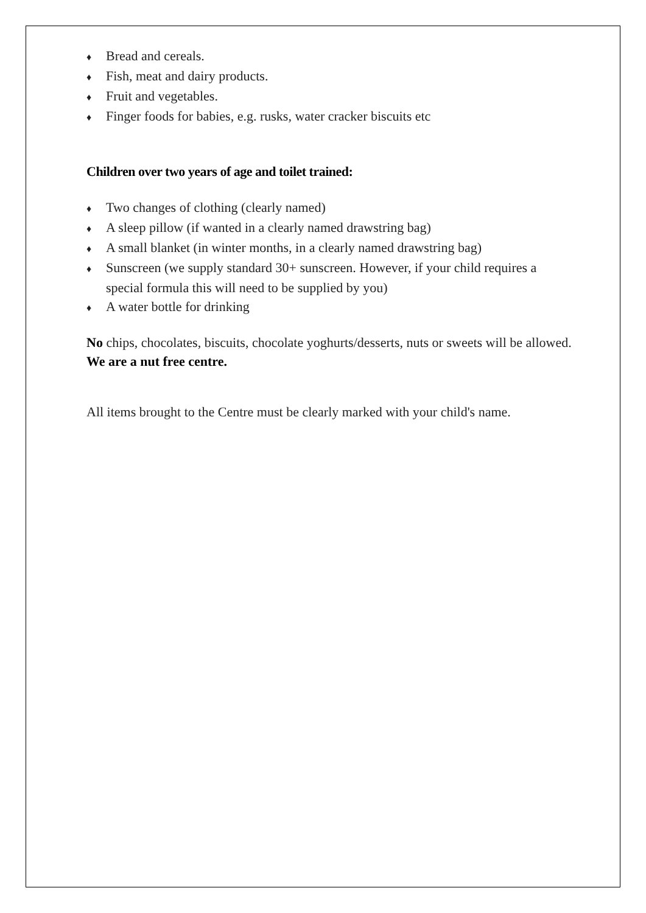♦ Bread and cereals.
♦ Fish, meat and dairy products.
♦ Fruit and vegetables.
♦ Finger foods for babies, e.g. rusks, water cracker biscuits etc
Children over two years of age and toilet trained:
♦ Two changes of clothing (clearly named)
♦ A sleep pillow (if wanted in a clearly named drawstring bag)
♦ A small blanket (in winter months, in a clearly named drawstring bag)
♦ Sunscreen (we supply standard 30+ sunscreen. However, if your child requires a special formula this will need to be supplied by you)
♦ A water bottle for drinking
No chips, chocolates, biscuits, chocolate yoghurts/desserts, nuts or sweets will be allowed.
We are a nut free centre.
All items brought to the Centre must be clearly marked with your child's name.